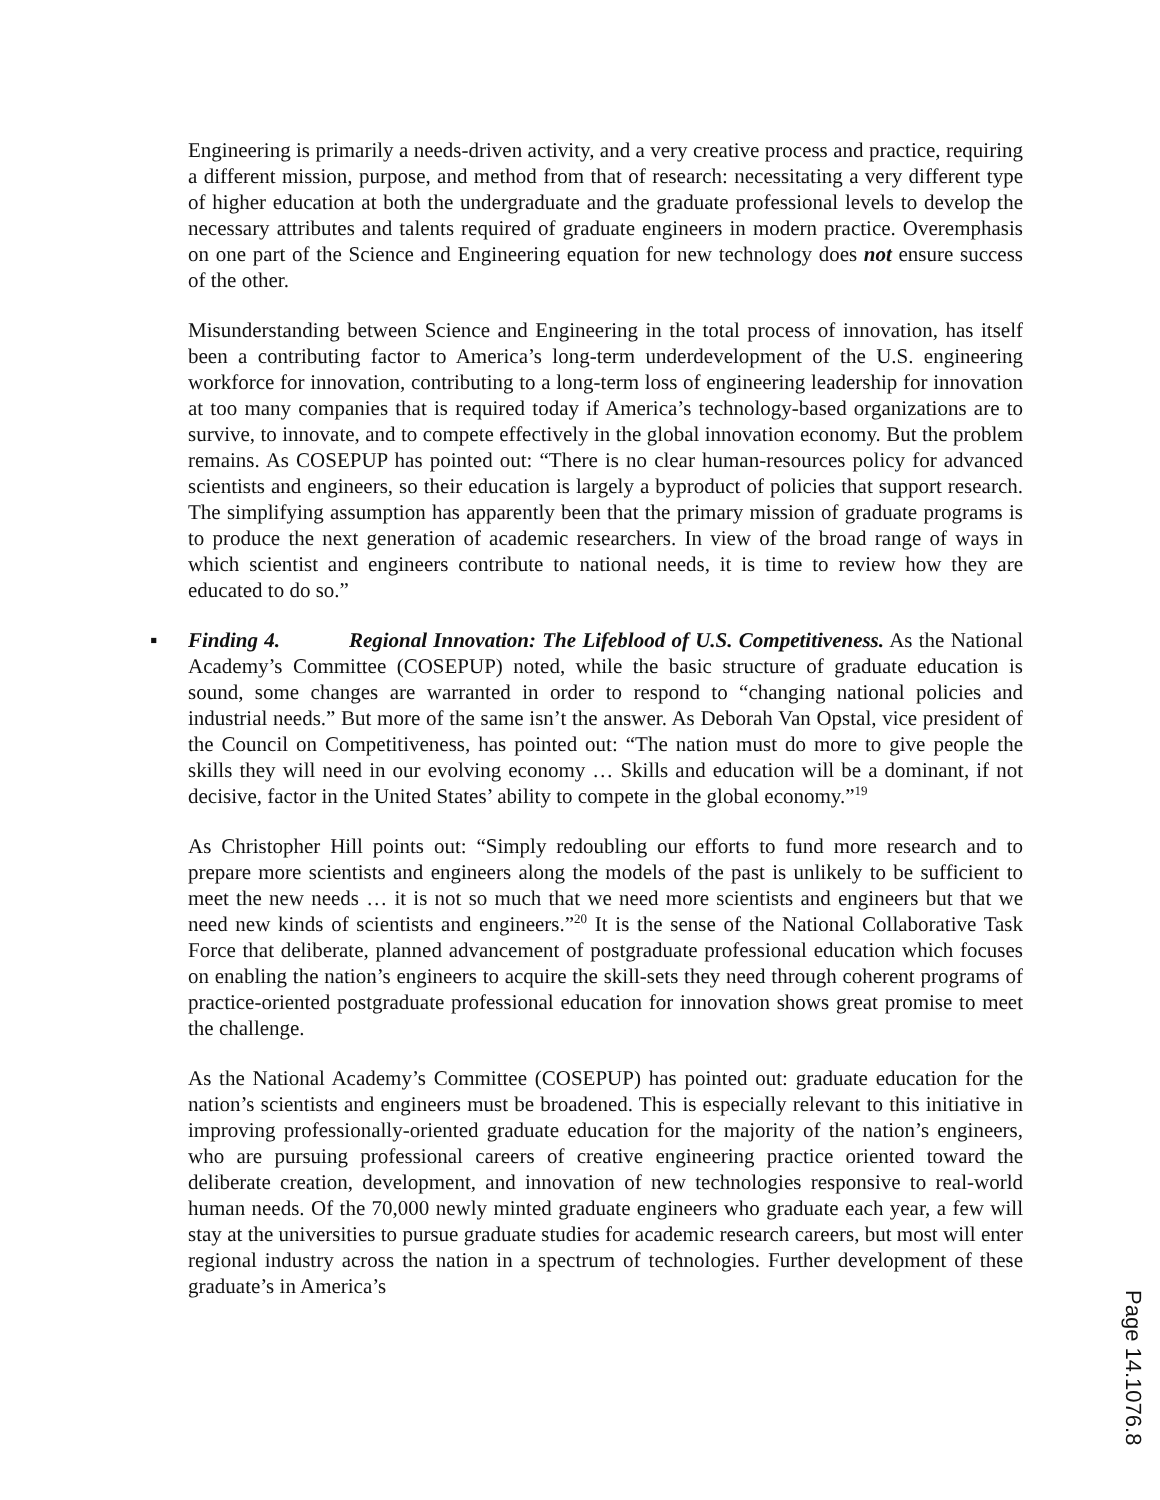Engineering is primarily a needs-driven activity, and a very creative process and practice, requiring a different mission, purpose, and method from that of research: necessitating a very different type of higher education at both the undergraduate and the graduate professional levels to develop the necessary attributes and talents required of graduate engineers in modern practice. Overemphasis on one part of the Science and Engineering equation for new technology does not ensure success of the other.
Misunderstanding between Science and Engineering in the total process of innovation, has itself been a contributing factor to America’s long-term underdevelopment of the U.S. engineering workforce for innovation, contributing to a long-term loss of engineering leadership for innovation at too many companies that is required today if America’s technology-based organizations are to survive, to innovate, and to compete effectively in the global innovation economy. But the problem remains. As COSEPUP has pointed out: “There is no clear human-resources policy for advanced scientists and engineers, so their education is largely a byproduct of policies that support research. The simplifying assumption has apparently been that the primary mission of graduate programs is to produce the next generation of academic researchers. In view of the broad range of ways in which scientist and engineers contribute to national needs, it is time to review how they are educated to do so.”
▪ Finding 4. Regional Innovation: The Lifeblood of U.S. Competitiveness. As the National Academy’s Committee (COSEPUP) noted, while the basic structure of graduate education is sound, some changes are warranted in order to respond to “changing national policies and industrial needs.” But more of the same isn’t the answer. As Deborah Van Opstal, vice president of the Council on Competitiveness, has pointed out: “The nation must do more to give people the skills they will need in our evolving economy … Skills and education will be a dominant, if not decisive, factor in the United States’ ability to compete in the global economy.”<sup>19</sup>
As Christopher Hill points out: “Simply redoubling our efforts to fund more research and to prepare more scientists and engineers along the models of the past is unlikely to be sufficient to meet the new needs … it is not so much that we need more scientists and engineers but that we need new kinds of scientists and engineers.”<sup>20</sup> It is the sense of the National Collaborative Task Force that deliberate, planned advancement of postgraduate professional education which focuses on enabling the nation’s engineers to acquire the skill-sets they need through coherent programs of practice-oriented postgraduate professional education for innovation shows great promise to meet the challenge.
As the National Academy’s Committee (COSEPUP) has pointed out: graduate education for the nation’s scientists and engineers must be broadened. This is especially relevant to this initiative in improving professionally-oriented graduate education for the majority of the nation’s engineers, who are pursuing professional careers of creative engineering practice oriented toward the deliberate creation, development, and innovation of new technologies responsive to real-world human needs. Of the 70,000 newly minted graduate engineers who graduate each year, a few will stay at the universities to pursue graduate studies for academic research careers, but most will enter regional industry across the nation in a spectrum of technologies. Further development of these graduate’s in America’s
Page 14.1076.8